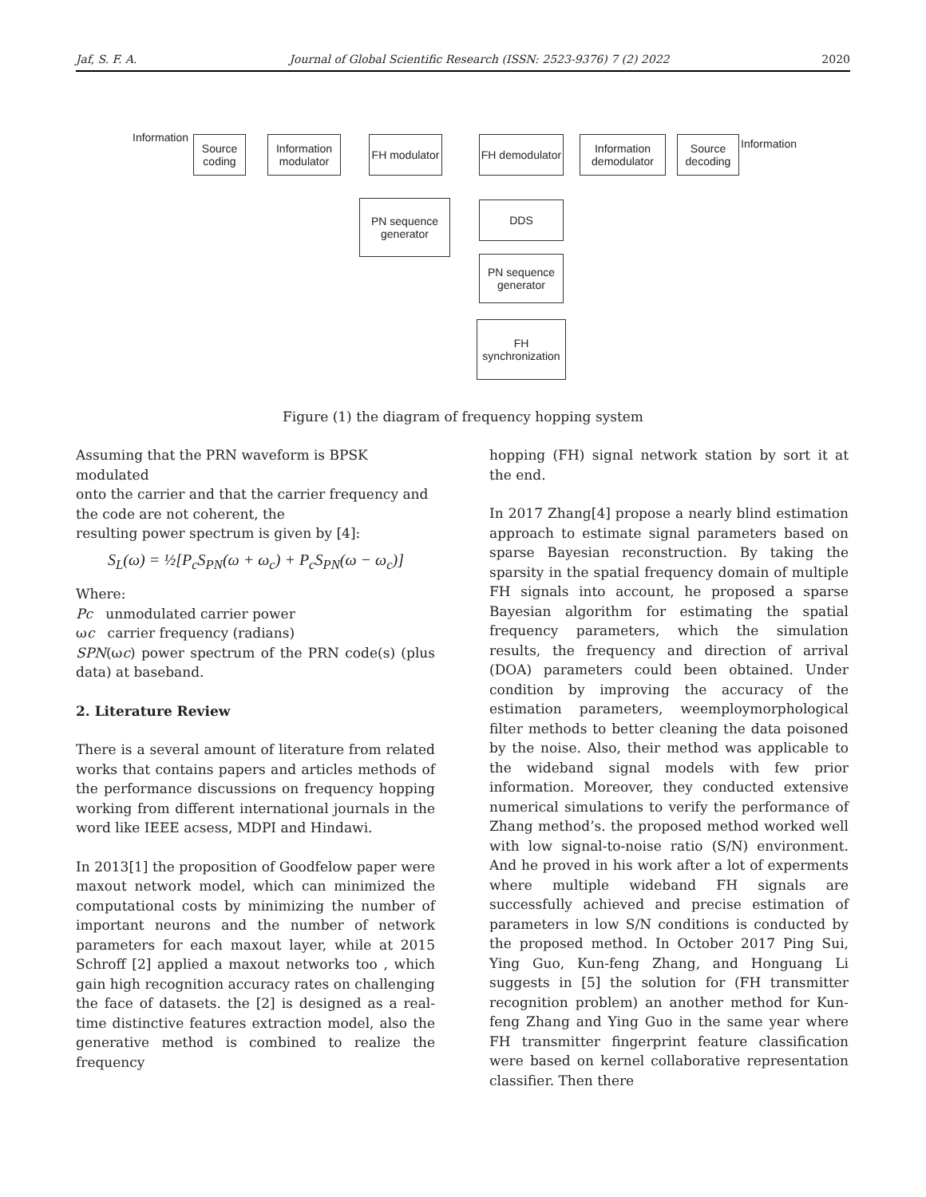Jaf, S. F. A. Journal of Global Scientific Research (ISSN: 2523-9376) 7 (2) 2022 2020
Information
Source coding
Information modulator
FH modulator
PN sequence generator
FH demodulator
Information demodulator
Source decoding
Information
DDS
PN sequence generator
FH synchronization
Figure (1) the diagram of frequency hopping system
Assuming that the PRN waveform is BPSK modulated
onto the carrier and that the carrier frequency and the code are not coherent, the
resulting power spectrum is given by [4]:
S<sub>L</sub>(ω) = ½[P<sub>c</sub>S<sub>PN</sub>(ω + ω<sub>c</sub>) + P<sub>c</sub>S<sub>PN</sub>(ω − ω<sub>c</sub>)]
Where:
Pc unmodulated carrier power
ωc carrier frequency (radians)
SPN(ωc) power spectrum of the PRN code(s) (plus data) at baseband.
2. Literature Review
There is a several amount of literature from related works that contains papers and articles methods of the performance discussions on frequency hopping working from different international journals in the word like IEEE acsess, MDPI and Hindawi.
In 2013[1] the proposition of Goodfelow paper were maxout network model, which can minimized the computational costs by minimizing the number of important neurons and the number of network parameters for each maxout layer, while at 2015 Schroff [2] applied a maxout networks too , which gain high recognition accuracy rates on challenging the face of datasets. the [2] is designed as a real-time distinctive features extraction model, also the generative method is combined to realize the frequency
hopping (FH) signal network station by sort it at the end.
In 2017 Zhang[4] propose a nearly blind estimation approach to estimate signal parameters based on sparse Bayesian reconstruction. By taking the sparsity in the spatial frequency domain of multiple FH signals into account, he proposed a sparse Bayesian algorithm for estimating the spatial frequency parameters, which the simulation results, the frequency and direction of arrival (DOA) parameters could been obtained. Under condition by improving the accuracy of the estimation parameters, weemploymorphological filter methods to better cleaning the data poisoned by the noise. Also, their method was applicable to the wideband signal models with few prior information. Moreover, they conducted extensive numerical simulations to verify the performance of Zhang method’s. the proposed method worked well with low signal-to-noise ratio (S/N) environment. And he proved in his work after a lot of experments where multiple wideband FH signals are successfully achieved and precise estimation of parameters in low S/N conditions is conducted by the proposed method. In October 2017 Ping Sui, Ying Guo, Kun-feng Zhang, and Honguang Li suggests in [5] the solution for (FH transmitter recognition problem) an another method for Kun-feng Zhang and Ying Guo in the same year where FH transmitter fingerprint feature classification were based on kernel collaborative representation classifier. Then there